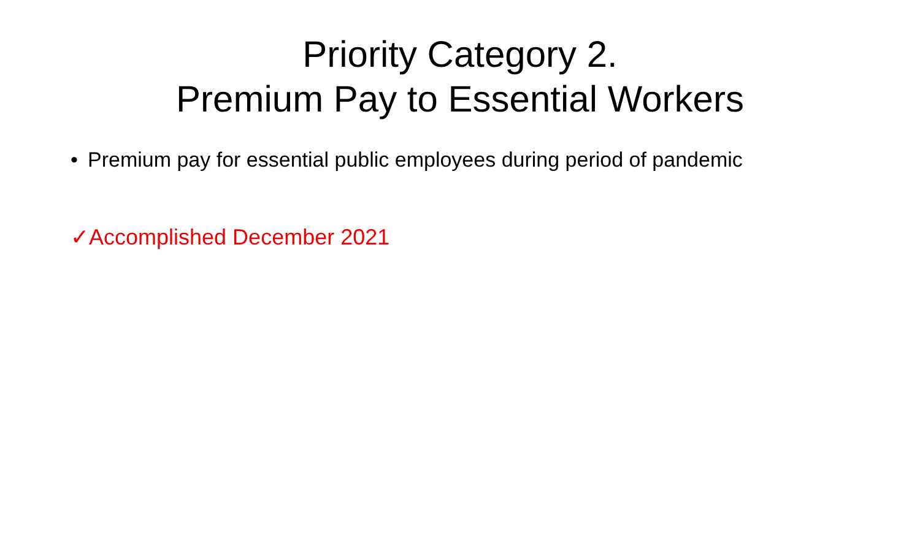Priority Category 2.
Premium Pay to Essential Workers
• Premium pay for essential public employees during period of pandemic
✓Accomplished December 2021